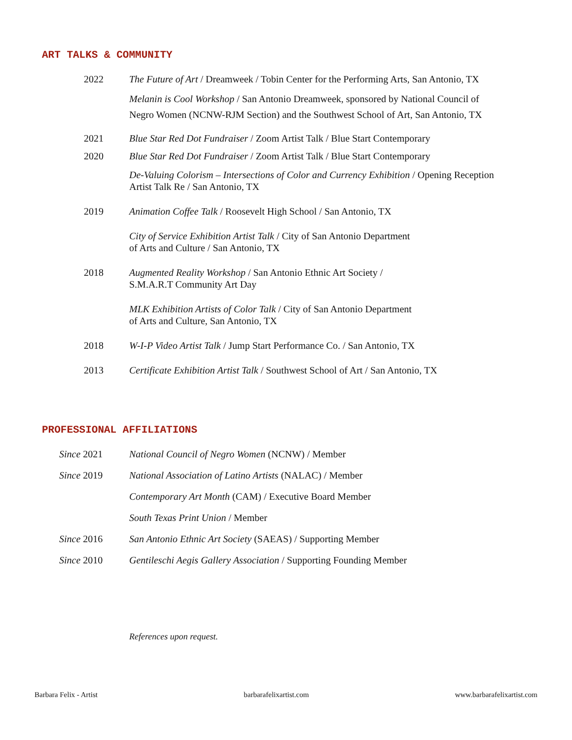ART TALKS & COMMUNITY
2022 The Future of Art / Dreamweek / Tobin Center for the Performing Arts, San Antonio, TX
Melanin is Cool Workshop / San Antonio Dreamweek, sponsored by National Council of Negro Women (NCNW-RJM Section) and the Southwest School of Art, San Antonio, TX
2021 Blue Star Red Dot Fundraiser / Zoom Artist Talk / Blue Start Contemporary
2020 Blue Star Red Dot Fundraiser / Zoom Artist Talk / Blue Start Contemporary
De-Valuing Colorism – Intersections of Color and Currency Exhibition / Opening Reception Artist Talk Re / San Antonio, TX
2019 Animation Coffee Talk / Roosevelt High School / San Antonio, TX
City of Service Exhibition Artist Talk / City of San Antonio Department
of Arts and Culture / San Antonio, TX
2018 Augmented Reality Workshop / San Antonio Ethnic Art Society /
S.M.A.R.T Community Art Day
MLK Exhibition Artists of Color Talk / City of San Antonio Department
of Arts and Culture, San Antonio, TX
2018 W-I-P Video Artist Talk / Jump Start Performance Co. / San Antonio, TX
2013 Certificate Exhibition Artist Talk / Southwest School of Art / San Antonio, TX
PROFESSIONAL AFFILIATIONS
Since 2021 National Council of Negro Women (NCNW) / Member
Since 2019 National Association of Latino Artists (NALAC) / Member
Contemporary Art Month (CAM) / Executive Board Member
South Texas Print Union / Member
Since 2016 San Antonio Ethnic Art Society (SAEAS) / Supporting Member
Since 2010 Gentileschi Aegis Gallery Association / Supporting Founding Member
References upon request.
Barbara Felix - Artist barbarafelixartist.com www.barbarafelixartist.com